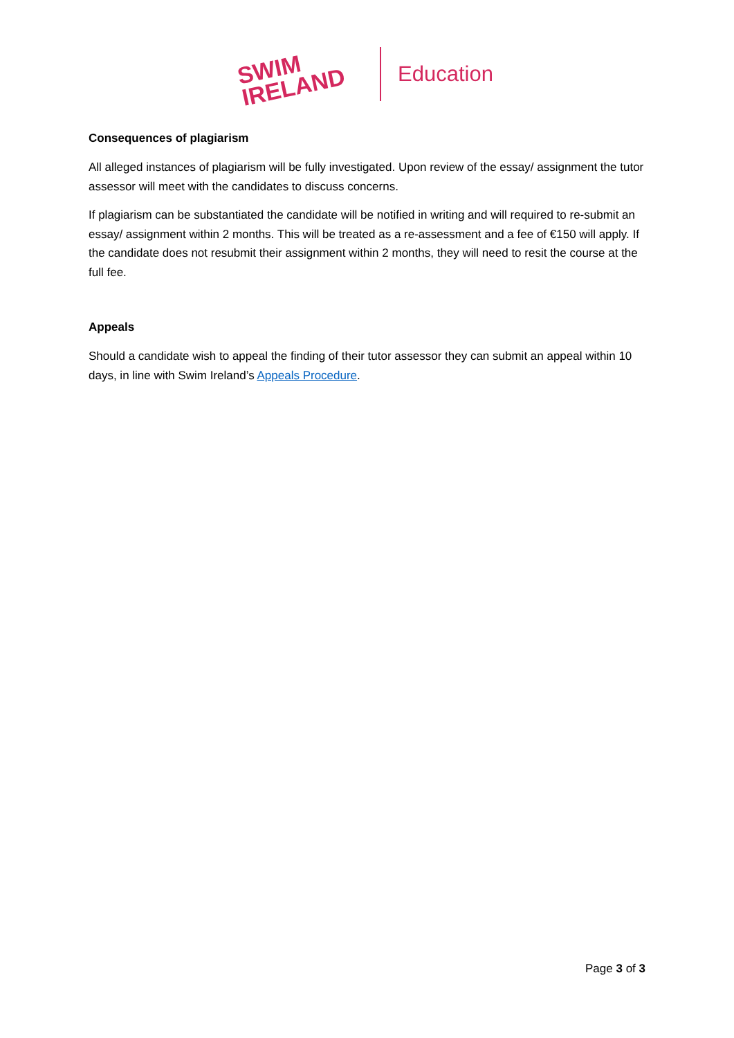SWIM
IRELAND
Education
Consequences of plagiarism
All alleged instances of plagiarism will be fully investigated. Upon review of the essay/ assignment the tutor assessor will meet with the candidates to discuss concerns.
If plagiarism can be substantiated the candidate will be notified in writing and will required to re-submit an essay/ assignment within 2 months. This will be treated as a re-assessment and a fee of €150 will apply. If the candidate does not resubmit their assignment within 2 months, they will need to resit the course at the full fee.
Appeals
Should a candidate wish to appeal the finding of their tutor assessor they can submit an appeal within 10 days, in line with Swim Ireland’s Appeals Procedure.
Page 3 of 3